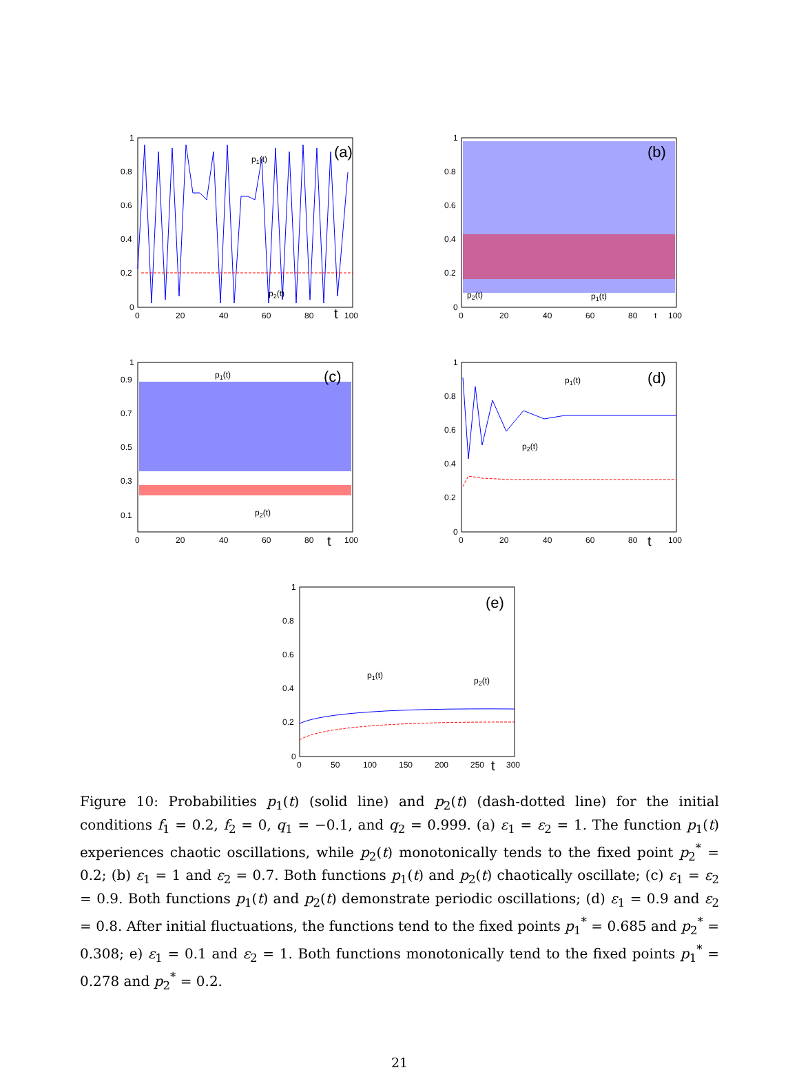1
0.8
0.6
0.4
0.2
0
0
20
40
60
80
t
100
(a)
p1(t)
p2(t)
1
0.8
0.6
0.4
0.2
0
0
20
40
60
80
t
100
(b)
p2(t)
p1(t)
1
0.9
0.7
0.5
0.3
0.1
0
20
40
60
80
t
100
(c)
p1(t)
p2(t)
1
0.8
0.6
0.4
0.2
0
0
20
40
60
80
t
100
(d)
p1(t)
p2(t)
1
0.8
0.6
0.4
0.2
0
0
50
100
150
200
250
t
300
(e)
p1(t)
p2(t)
Figure 10: Probabilities p<sub>1</sub>(t) (solid line) and p<sub>2</sub>(t) (dash-dotted line) for the initial conditions f<sub>1</sub> = 0.2, f<sub>2</sub> = 0, q<sub>1</sub> = −0.1, and q<sub>2</sub> = 0.999. (a) ε<sub>1</sub> = ε<sub>2</sub> = 1. The function p<sub>1</sub>(t) experiences chaotic oscillations, while p<sub>2</sub>(t) monotonically tends to the fixed point p<sub>2</sub><sup>*</sup> = 0.2; (b) ε<sub>1</sub> = 1 and ε<sub>2</sub> = 0.7. Both functions p<sub>1</sub>(t) and p<sub>2</sub>(t) chaotically oscillate; (c) ε<sub>1</sub> = ε<sub>2</sub> = 0.9. Both functions p<sub>1</sub>(t) and p<sub>2</sub>(t) demonstrate periodic oscillations; (d) ε<sub>1</sub> = 0.9 and ε<sub>2</sub> = 0.8. After initial fluctuations, the functions tend to the fixed points p<sub>1</sub><sup>*</sup> = 0.685 and p<sub>2</sub><sup>*</sup> = 0.308; e) ε<sub>1</sub> = 0.1 and ε<sub>2</sub> = 1. Both functions monotonically tend to the fixed points p<sub>1</sub><sup>*</sup> = 0.278 and p<sub>2</sub><sup>*</sup> = 0.2.
21